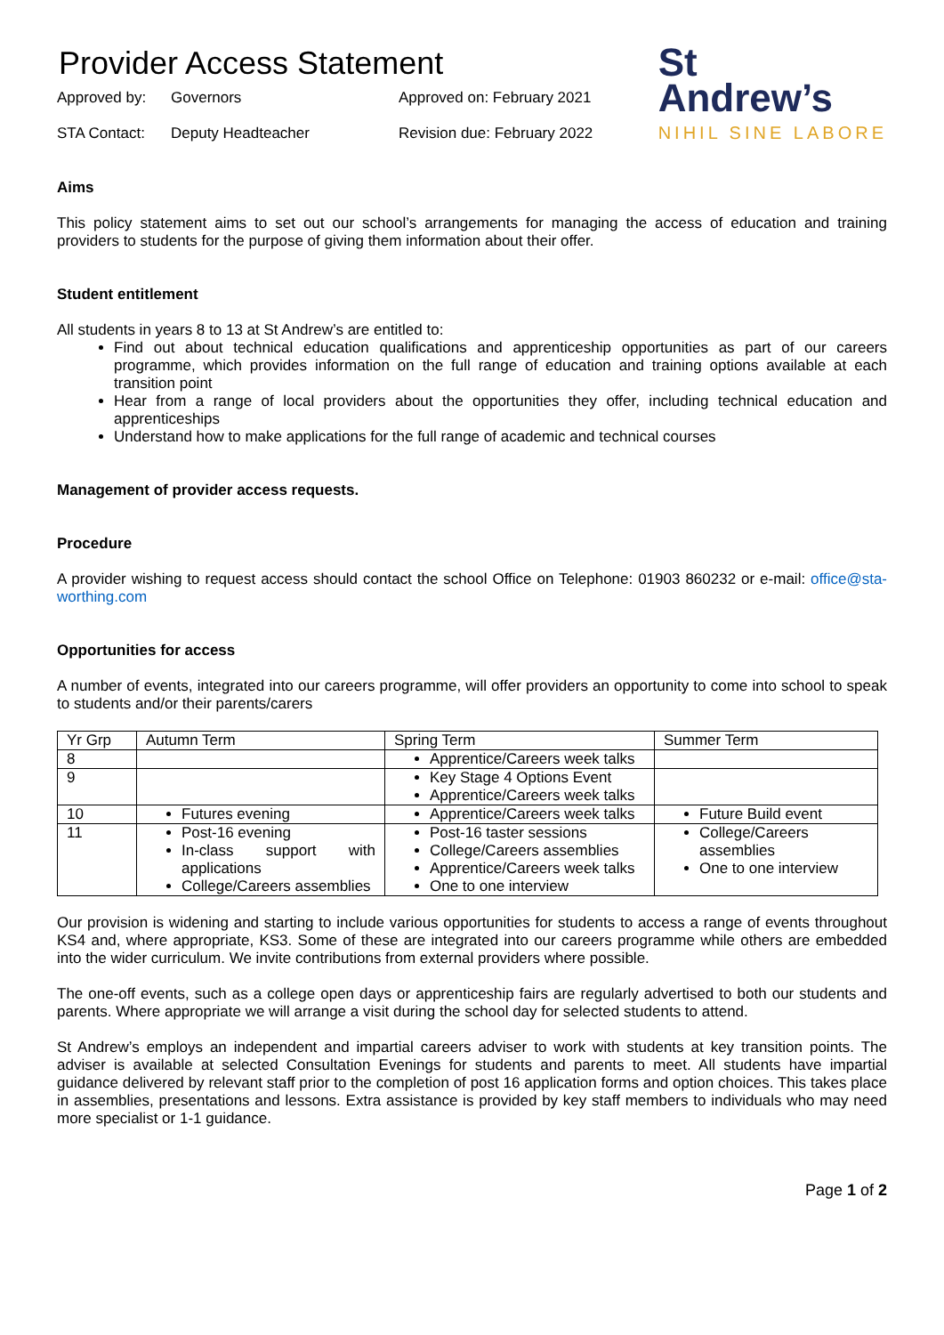Provider Access Statement
Approved by:
Governors
Approved on: February 2021
STA Contact:
Deputy Headteacher
Revision due: February 2022
St
Andrew’s
NIHIL SINE LABORE
Aims
This policy statement aims to set out our school’s arrangements for managing the access of education and training providers to students for the purpose of giving them information about their offer.
Student entitlement
All students in years 8 to 13 at St Andrew’s are entitled to:
Find out about technical education qualifications and apprenticeship opportunities as part of our careers programme, which provides information on the full range of education and training options available at each transition point
Hear from a range of local providers about the opportunities they offer, including technical education and apprenticeships
Understand how to make applications for the full range of academic and technical courses
Management of provider access requests.
Procedure
A provider wishing to request access should contact the school Office on Telephone: 01903 860232 or e-mail: office@sta-worthing.com
Opportunities for access
A number of events, integrated into our careers programme, will offer providers an opportunity to come into school to speak to students and/or their parents/carers
| Yr Grp | Autumn Term | Spring Term | Summer Term |
| --- | --- | --- | --- |
| 8 | | Apprentice/Careers week talks | |
| 9 | | Key Stage 4 Options Event Apprentice/Careers week talks | |
| 10 | Futures evening | Apprentice/Careers week talks | Future Build event |
| 11 | Post-16 evening In-class support with applications College/Careers assemblies | Post-16 taster sessions College/Careers assemblies Apprentice/Careers week talks One to one interview | College/Careers assemblies One to one interview |
Our provision is widening and starting to include various opportunities for students to access a range of events throughout KS4 and, where appropriate, KS3. Some of these are integrated into our careers programme while others are embedded into the wider curriculum. We invite contributions from external providers where possible.
The one-off events, such as a college open days or apprenticeship fairs are regularly advertised to both our students and parents. Where appropriate we will arrange a visit during the school day for selected students to attend.
St Andrew’s employs an independent and impartial careers adviser to work with students at key transition points. The adviser is available at selected Consultation Evenings for students and parents to meet. All students have impartial guidance delivered by relevant staff prior to the completion of post 16 application forms and option choices. This takes place in assemblies, presentations and lessons. Extra assistance is provided by key staff members to individuals who may need more specialist or 1-1 guidance.
Page 1 of 2